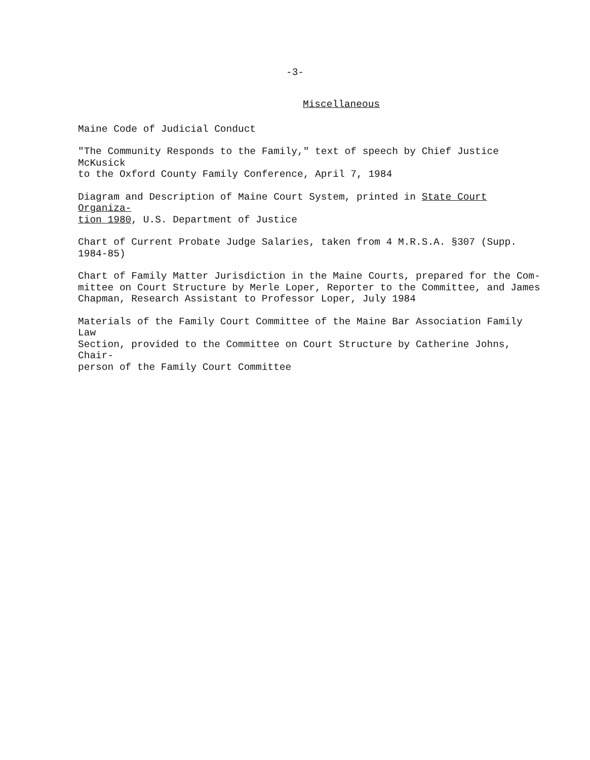-3-
Miscellaneous
Maine Code of Judicial Conduct
"The Community Responds to the Family," text of speech by Chief Justice McKusick
to the Oxford County Family Conference, April 7, 1984
Diagram and Description of Maine Court System, printed in State Court Organiza-
tion 1980, U.S. Department of Justice
Chart of Current Probate Judge Salaries, taken from 4 M.R.S.A. §307 (Supp. 1984-85)
Chart of Family Matter Jurisdiction in the Maine Courts, prepared for the Com-
mittee on Court Structure by Merle Loper, Reporter to the Committee, and James
Chapman, Research Assistant to Professor Loper, July 1984
Materials of the Family Court Committee of the Maine Bar Association Family Law
Section, provided to the Committee on Court Structure by Catherine Johns, Chair-
person of the Family Court Committee